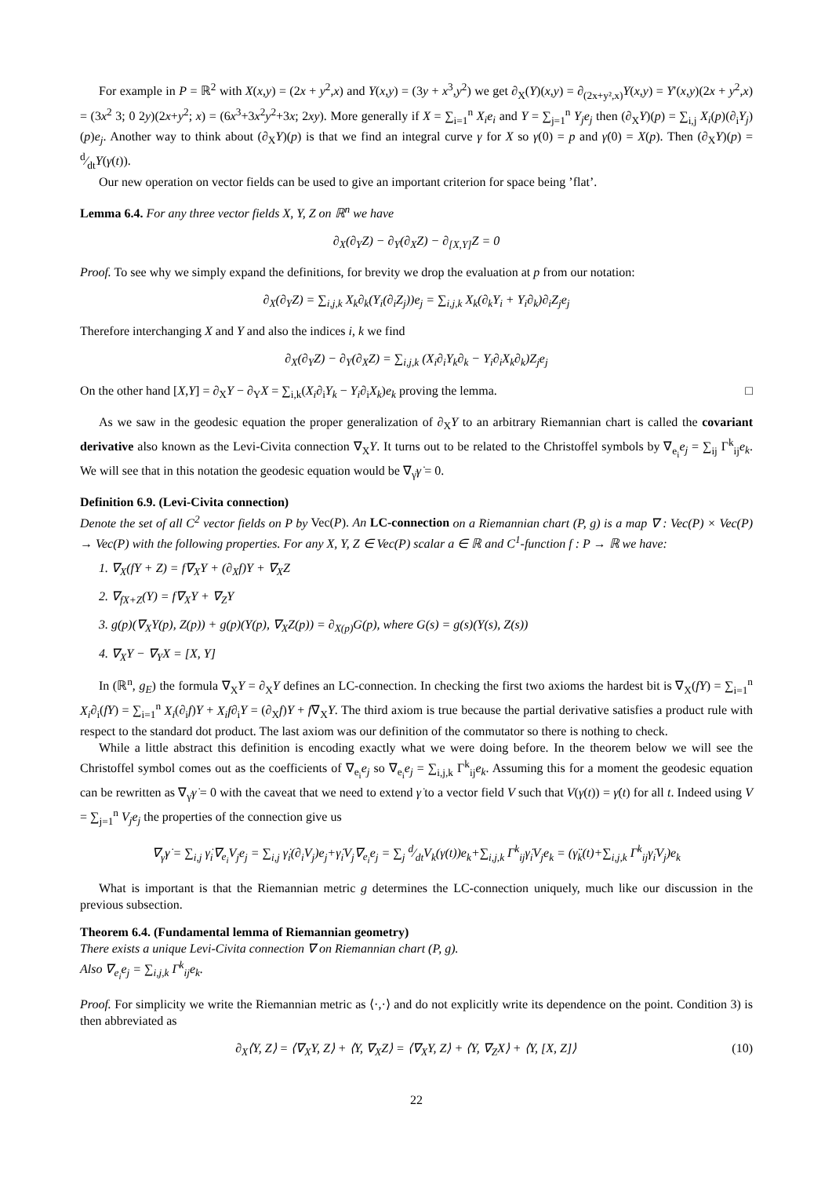For example in P = ℝ<sup>2</sup> with X(x,y) = (2x + y<sup>2</sup>,x) and Y(x,y) = (3y + x<sup>3</sup>,y<sup>2</sup>) we get ∂<sub>X</sub>(Y)(x,y) = ∂<sub>(2x+y²,x)</sub>Y(x,y) = Y′(x,y)(2x + y<sup>2</sup>,x) = (3x<sup>2</sup> 3; 0 2y)(2x+y<sup>2</sup>; x) = (6x<sup>3</sup>+3x<sup>2</sup>y<sup>2</sup>+3x; 2xy). More generally if X = ∑<sub>i=1</sub><sup>n</sup> X<sub>i</sub>e<sub>i</sub> and Y = ∑<sub>j=1</sub><sup>n</sup> Y<sub>j</sub>e<sub>j</sub> then (∂<sub>X</sub>Y)(p) = ∑<sub>i,j</sub> X<sub>i</sub>(p)(∂<sub>i</sub>Y<sub>j</sub>)(p)e<sub>j</sub>. Another way to think about (∂<sub>X</sub>Y)(p) is that we find an integral curve γ for X so γ(0) = p and γ̇(0) = X(p). Then (∂<sub>X</sub>Y)(p) = d⁄dtY(γ(t)).
Our new operation on vector fields can be used to give an important criterion for space being ’flat’.
Lemma 6.4. For any three vector fields X, Y, Z on ℝ<sup>n</sup> we have
∂<sub>X</sub>(∂<sub>Y</sub>Z) − ∂<sub>Y</sub>(∂<sub>X</sub>Z) − ∂<sub>[X,Y]</sub>Z = 0
Proof. To see why we simply expand the definitions, for brevity we drop the evaluation at p from our notation:
∂<sub>X</sub>(∂<sub>Y</sub>Z) = ∑<sub>i,j,k</sub> X<sub>k</sub>∂<sub>k</sub>(Y<sub>i</sub>(∂<sub>i</sub>Z<sub>j</sub>))e<sub>j</sub> = ∑<sub>i,j,k</sub> X<sub>k</sub>(∂<sub>k</sub>Y<sub>i</sub> + Y<sub>i</sub>∂<sub>k</sub>)∂<sub>i</sub>Z<sub>j</sub>e<sub>j</sub>
Therefore interchanging X and Y and also the indices i, k we find
∂<sub>X</sub>(∂<sub>Y</sub>Z) − ∂<sub>Y</sub>(∂<sub>X</sub>Z) = ∑<sub>i,j,k</sub> (X<sub>i</sub>∂<sub>i</sub>Y<sub>k</sub>∂<sub>k</sub> − Y<sub>i</sub>∂<sub>i</sub>X<sub>k</sub>∂<sub>k</sub>)Z<sub>j</sub>e<sub>j</sub>
On the other hand [X,Y] = ∂<sub>X</sub>Y − ∂<sub>Y</sub>X = ∑<sub>i,k</sub>(X<sub>i</sub>∂<sub>i</sub>Y<sub>k</sub> − Y<sub>i</sub>∂<sub>i</sub>X<sub>k</sub>)e<sub>k</sub> proving the lemma. □
As we saw in the geodesic equation the proper generalization of ∂<sub>X</sub>Y to an arbitrary Riemannian chart is called the covariant derivative also known as the Levi-Civita connection ∇<sub>X</sub>Y. It turns out to be related to the Christoffel symbols by ∇<sub>e<sub>i</sub></sub>e<sub>j</sub> = ∑<sub>ij</sub> Γ<sup>k</sup><sub>ij</sub>e<sub>k</sub>. We will see that in this notation the geodesic equation would be ∇<sub>γ̇</sub>γ̇ = 0.
Definition 6.9. (Levi-Civita connection)
Denote the set of all C<sup>2</sup> vector fields on P by Vec(P). An LC-connection on a Riemannian chart (P, g) is a map ∇ : Vec(P) × Vec(P) → Vec(P) with the following properties. For any X, Y, Z ∈ Vec(P) scalar a ∈ ℝ and C<sup>1</sup>-function f : P → ℝ we have:
1. ∇<sub>X</sub>(fY + Z) = f∇<sub>X</sub>Y + (∂<sub>X</sub>f)Y + ∇<sub>X</sub>Z
2. ∇<sub>fX+Z</sub>(Y) = f∇<sub>X</sub>Y + ∇<sub>Z</sub>Y
3. g(p)(∇<sub>X</sub>Y(p), Z(p)) + g(p)(Y(p), ∇<sub>X</sub>Z(p)) = ∂<sub>X(p)</sub>G(p), where G(s) = g(s)(Y(s), Z(s))
4. ∇<sub>X</sub>Y − ∇<sub>Y</sub>X = [X, Y]
In (ℝ<sup>n</sup>, g<sub>E</sub>) the formula ∇<sub>X</sub>Y = ∂<sub>X</sub>Y defines an LC-connection. In checking the first two axioms the hardest bit is ∇<sub>X</sub>(fY) = ∑<sub>i=1</sub><sup>n</sup> X<sub>i</sub>∂<sub>i</sub>(fY) = ∑<sub>i=1</sub><sup>n</sup> X<sub>i</sub>(∂<sub>i</sub>f)Y + X<sub>i</sub>f∂<sub>i</sub>Y = (∂<sub>X</sub>f)Y + f∇<sub>X</sub>Y. The third axiom is true because the partial derivative satisfies a product rule with respect to the standard dot product. The last axiom was our definition of the commutator so there is nothing to check.
While a little abstract this definition is encoding exactly what we were doing before. In the theorem below we will see the Christoffel symbol comes out as the coefficients of ∇<sub>e<sub>i</sub></sub>e<sub>j</sub> so ∇<sub>e<sub>i</sub></sub>e<sub>j</sub> = ∑<sub>i,j,k</sub> Γ<sup>k</sup><sub>ij</sub>e<sub>k</sub>. Assuming this for a moment the geodesic equation can be rewritten as ∇<sub>γ̇</sub>γ̇ = 0 with the caveat that we need to extend γ̇ to a vector field V such that V(γ(t)) = γ̇(t) for all t. Indeed using V = ∑<sub>j=1</sub><sup>n</sup> V<sub>j</sub>e<sub>j</sub> the properties of the connection give us
∇<sub>γ̇</sub>γ̇ = ∑<sub>i,j</sub> γ̇<sub>i</sub>∇<sub>e<sub>i</sub></sub>V<sub>j</sub>e<sub>j</sub> = ∑<sub>i,j</sub> γ̇<sub>i</sub>(∂<sub>i</sub>V<sub>j</sub>)e<sub>j</sub>+γ̇<sub>i</sub>V<sub>j</sub>∇<sub>e<sub>i</sub></sub>e<sub>j</sub> = ∑<sub>j</sub> d⁄dtV<sub>k</sub>(γ(t))e<sub>k</sub>+∑<sub>i,j,k</sub> Γ<sup>k</sup><sub>ij</sub>γ̇<sub>i</sub>V<sub>j</sub>e<sub>k</sub> = (γ̈<sub>k</sub>(t)+∑<sub>i,j,k</sub> Γ<sup>k</sup><sub>ij</sub>γ̇<sub>i</sub>V<sub>j</sub>)e<sub>k</sub>
What is important is that the Riemannian metric g determines the LC-connection uniquely, much like our discussion in the previous subsection.
Theorem 6.4. (Fundamental lemma of Riemannian geometry)
There exists a unique Levi-Civita connection ∇ on Riemannian chart (P, g).
Also ∇<sub>e<sub>i</sub></sub>e<sub>j</sub> = ∑<sub>i,j,k</sub> Γ<sup>k</sup><sub>ij</sub>e<sub>k</sub>.
Proof. For simplicity we write the Riemannian metric as ⟨·,·⟩ and do not explicitly write its dependence on the point. Condition 3) is then abbreviated as
∂<sub>X</sub>⟨Y, Z⟩ = ⟨∇<sub>X</sub>Y, Z⟩ + ⟨Y, ∇<sub>X</sub>Z⟩ = ⟨∇<sub>X</sub>Y, Z⟩ + ⟨Y, ∇<sub>Z</sub>X⟩ + ⟨Y, [X, Z]⟩ (10)
22